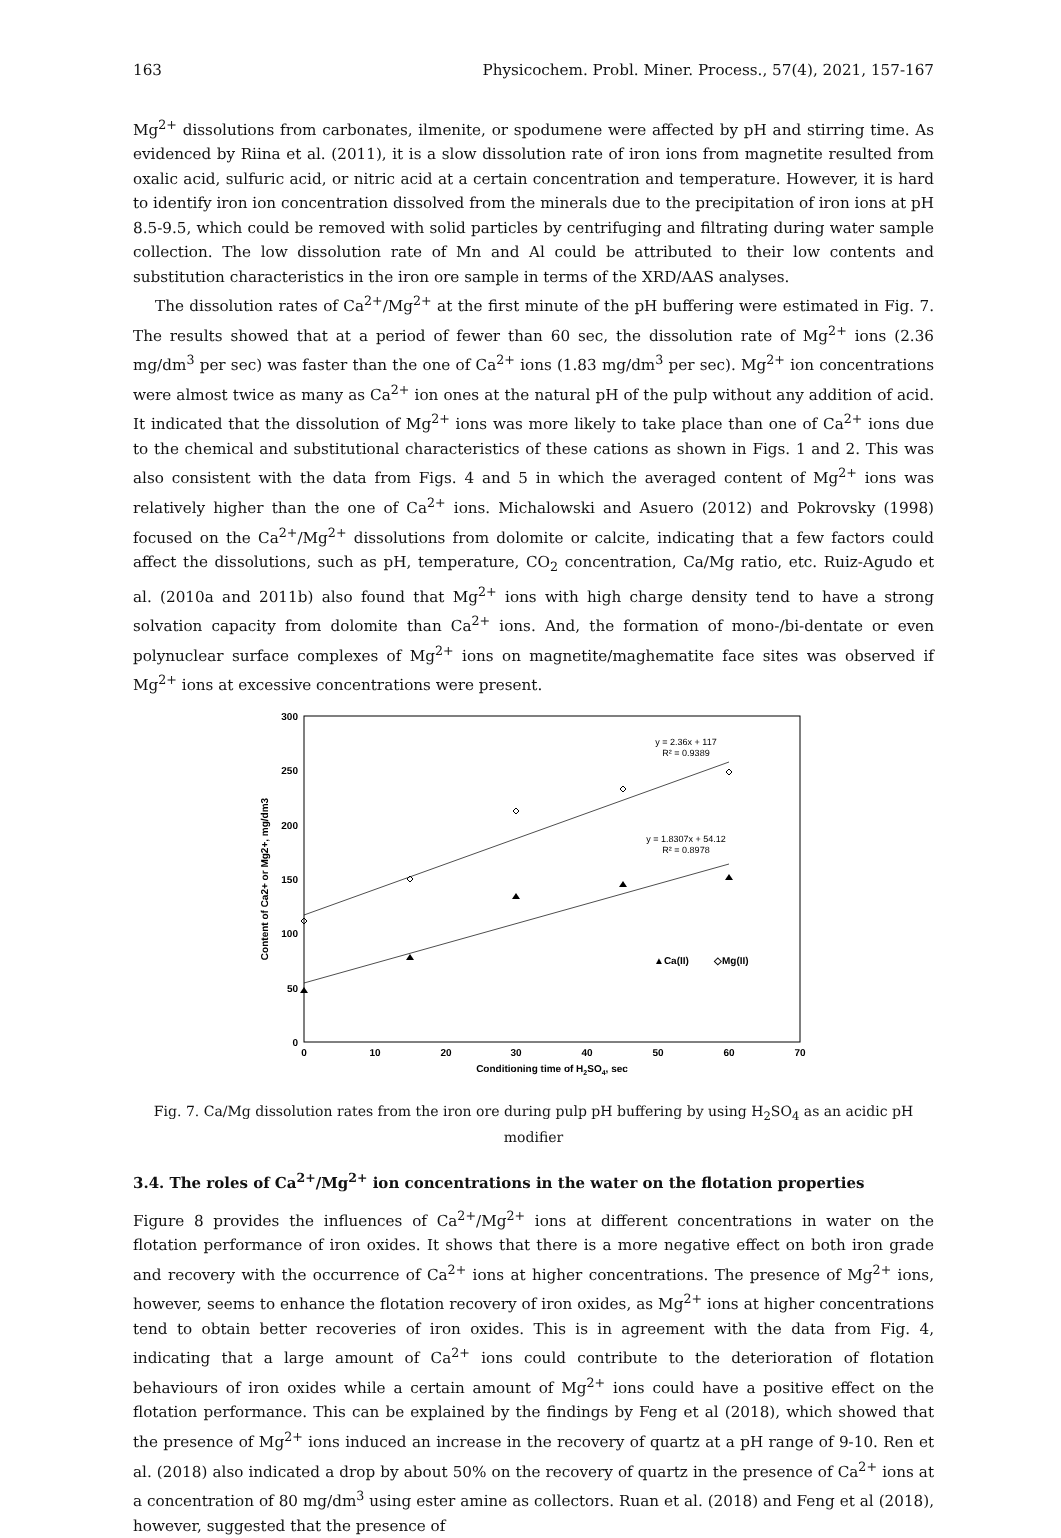163 Physicochem. Probl. Miner. Process., 57(4), 2021, 157-167
Mg<sup>2+</sup> dissolutions from carbonates, ilmenite, or spodumene were affected by pH and stirring time. As evidenced by Riina et al. (2011), it is a slow dissolution rate of iron ions from magnetite resulted from oxalic acid, sulfuric acid, or nitric acid at a certain concentration and temperature. However, it is hard to identify iron ion concentration dissolved from the minerals due to the precipitation of iron ions at pH 8.5-9.5, which could be removed with solid particles by centrifuging and filtrating during water sample collection. The low dissolution rate of Mn and Al could be attributed to their low contents and substitution characteristics in the iron ore sample in terms of the XRD/AAS analyses.
The dissolution rates of Ca<sup>2+</sup>/Mg<sup>2+</sup> at the first minute of the pH buffering were estimated in Fig. 7. The results showed that at a period of fewer than 60 sec, the dissolution rate of Mg<sup>2+</sup> ions (2.36 mg/dm<sup>3</sup> per sec) was faster than the one of Ca<sup>2+</sup> ions (1.83 mg/dm<sup>3</sup> per sec). Mg<sup>2+</sup> ion concentrations were almost twice as many as Ca<sup>2+</sup> ion ones at the natural pH of the pulp without any addition of acid. It indicated that the dissolution of Mg<sup>2+</sup> ions was more likely to take place than one of Ca<sup>2+</sup> ions due to the chemical and substitutional characteristics of these cations as shown in Figs. 1 and 2. This was also consistent with the data from Figs. 4 and 5 in which the averaged content of Mg<sup>2+</sup> ions was relatively higher than the one of Ca<sup>2+</sup> ions. Michalowski and Asuero (2012) and Pokrovsky (1998) focused on the Ca<sup>2+</sup>/Mg<sup>2+</sup> dissolutions from dolomite or calcite, indicating that a few factors could affect the dissolutions, such as pH, temperature, CO<sub>2</sub> concentration, Ca/Mg ratio, etc. Ruiz-Agudo et al. (2010a and 2011b) also found that Mg<sup>2+</sup> ions with high charge density tend to have a strong solvation capacity from dolomite than Ca<sup>2+</sup> ions. And, the formation of mono-/bi-dentate or even polynuclear surface complexes of Mg<sup>2+</sup> ions on magnetite/maghematite face sites was observed if Mg<sup>2+</sup> ions at excessive concentrations were present.
300
250
200
150
100
50
0
0
10
20
30
40
50
60
70
Conditioning time of H2SO4, sec
Content of Ca2+ or Mg2+, mg/dm3
y = 2.36x + 117
R² = 0.9389
y = 1.8307x + 54.12
R² = 0.8978
▲Ca(II)
◇Mg(II)
Fig. 7. Ca/Mg dissolution rates from the iron ore during pulp pH buffering by using H<sub>2</sub>SO<sub>4</sub> as an acidic pH modifier
3.4. The roles of Ca<sup>2+</sup>/Mg<sup>2+</sup> ion concentrations in the water on the flotation properties
Figure 8 provides the influences of Ca<sup>2+</sup>/Mg<sup>2+</sup> ions at different concentrations in water on the flotation performance of iron oxides. It shows that there is a more negative effect on both iron grade and recovery with the occurrence of Ca<sup>2+</sup> ions at higher concentrations. The presence of Mg<sup>2+</sup> ions, however, seems to enhance the flotation recovery of iron oxides, as Mg<sup>2+</sup> ions at higher concentrations tend to obtain better recoveries of iron oxides. This is in agreement with the data from Fig. 4, indicating that a large amount of Ca<sup>2+</sup> ions could contribute to the deterioration of flotation behaviours of iron oxides while a certain amount of Mg<sup>2+</sup> ions could have a positive effect on the flotation performance. This can be explained by the findings by Feng et al (2018), which showed that the presence of Mg<sup>2+</sup> ions induced an increase in the recovery of quartz at a pH range of 9-10. Ren et al. (2018) also indicated a drop by about 50% on the recovery of quartz in the presence of Ca<sup>2+</sup> ions at a concentration of 80 mg/dm<sup>3</sup> using ester amine as collectors. Ruan et al. (2018) and Feng et al (2018), however, suggested that the presence of